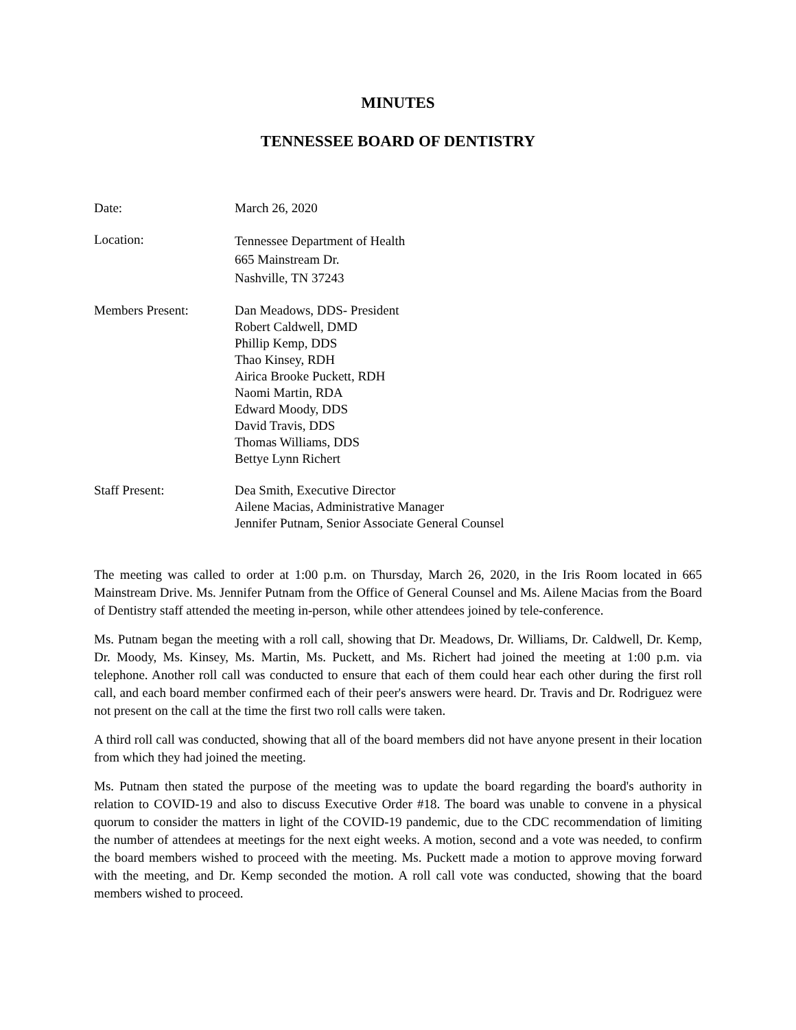MINUTES
TENNESSEE BOARD OF DENTISTRY
Date: March 26, 2020
Location:
Tennessee Department of Health
665 Mainstream Dr.
Nashville, TN 37243
Members Present: Dan Meadows, DDS- President
Robert Caldwell, DMD
Phillip Kemp, DDS
Thao Kinsey, RDH
Airica Brooke Puckett, RDH
Naomi Martin, RDA
Edward Moody, DDS
David Travis, DDS
Thomas Williams, DDS
Bettye Lynn Richert
Staff Present: Dea Smith, Executive Director
Ailene Macias, Administrative Manager
Jennifer Putnam, Senior Associate General Counsel
The meeting was called to order at 1:00 p.m. on Thursday, March 26, 2020, in the Iris Room located in 665 Mainstream Drive. Ms. Jennifer Putnam from the Office of General Counsel and Ms. Ailene Macias from the Board of Dentistry staff attended the meeting in-person, while other attendees joined by tele-conference.
Ms. Putnam began the meeting with a roll call, showing that Dr. Meadows, Dr. Williams, Dr. Caldwell, Dr. Kemp, Dr. Moody, Ms. Kinsey, Ms. Martin, Ms. Puckett, and Ms. Richert had joined the meeting at 1:00 p.m. via telephone. Another roll call was conducted to ensure that each of them could hear each other during the first roll call, and each board member confirmed each of their peer's answers were heard. Dr. Travis and Dr. Rodriguez were not present on the call at the time the first two roll calls were taken.
A third roll call was conducted, showing that all of the board members did not have anyone present in their location from which they had joined the meeting.
Ms. Putnam then stated the purpose of the meeting was to update the board regarding the board's authority in relation to COVID-19 and also to discuss Executive Order #18. The board was unable to convene in a physical quorum to consider the matters in light of the COVID-19 pandemic, due to the CDC recommendation of limiting the number of attendees at meetings for the next eight weeks. A motion, second and a vote was needed, to confirm the board members wished to proceed with the meeting. Ms. Puckett made a motion to approve moving forward with the meeting, and Dr. Kemp seconded the motion. A roll call vote was conducted, showing that the board members wished to proceed.